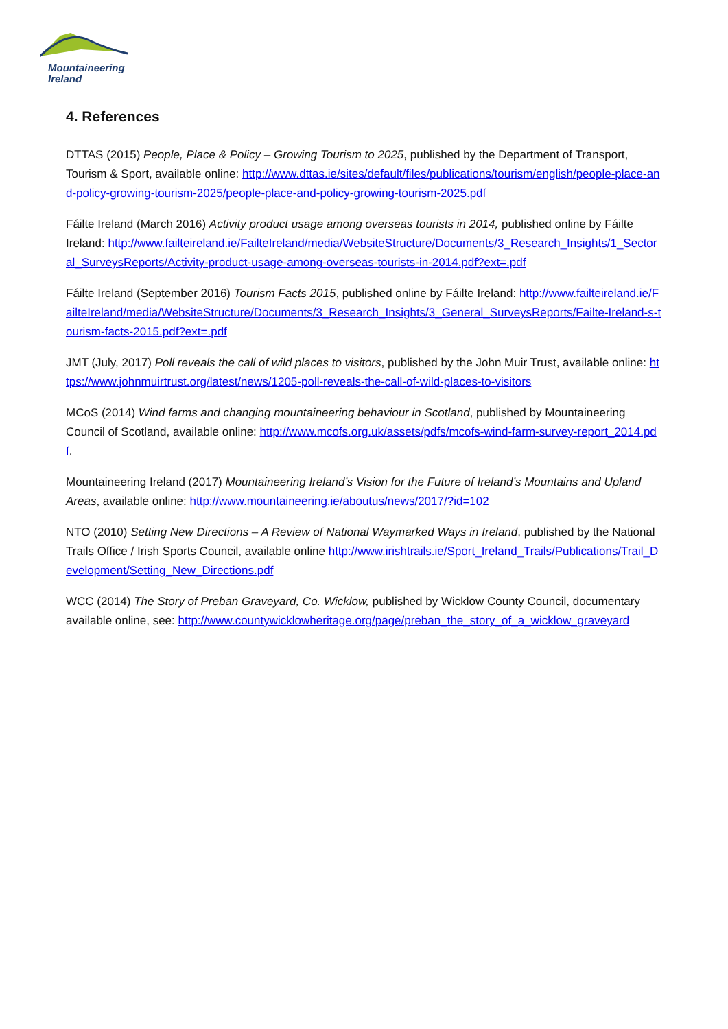Mountaineering
Ireland
4. References
DTTAS (2015) People, Place & Policy – Growing Tourism to 2025, published by the Department of Transport, Tourism & Sport, available online: http://www.dttas.ie/sites/default/files/publications/tourism/english/people-place-and-policy-growing-tourism-2025/people-place-and-policy-growing-tourism-2025.pdf
Fáilte Ireland (March 2016) Activity product usage among overseas tourists in 2014, published online by Fáilte Ireland: http://www.failteireland.ie/FailteIreland/media/WebsiteStructure/Documents/3_Research_Insights/1_Sectoral_SurveysReports/Activity-product-usage-among-overseas-tourists-in-2014.pdf?ext=.pdf
Fáilte Ireland (September 2016) Tourism Facts 2015, published online by Fáilte Ireland: http://www.failteireland.ie/FailteIreland/media/WebsiteStructure/Documents/3_Research_Insights/3_General_SurveysReports/Failte-Ireland-s-tourism-facts-2015.pdf?ext=.pdf
JMT (July, 2017) Poll reveals the call of wild places to visitors, published by the John Muir Trust, available online: https://www.johnmuirtrust.org/latest/news/1205-poll-reveals-the-call-of-wild-places-to-visitors
MCoS (2014) Wind farms and changing mountaineering behaviour in Scotland, published by Mountaineering Council of Scotland, available online: http://www.mcofs.org.uk/assets/pdfs/mcofs-wind-farm-survey-report_2014.pdf.
Mountaineering Ireland (2017) Mountaineering Ireland’s Vision for the Future of Ireland’s Mountains and Upland Areas, available online: http://www.mountaineering.ie/aboutus/news/2017/?id=102
NTO (2010) Setting New Directions – A Review of National Waymarked Ways in Ireland, published by the National Trails Office / Irish Sports Council, available online http://www.irishtrails.ie/Sport_Ireland_Trails/Publications/Trail_Development/Setting_New_Directions.pdf
WCC (2014) The Story of Preban Graveyard, Co. Wicklow, published by Wicklow County Council, documentary available online, see: http://www.countywicklowheritage.org/page/preban_the_story_of_a_wicklow_graveyard